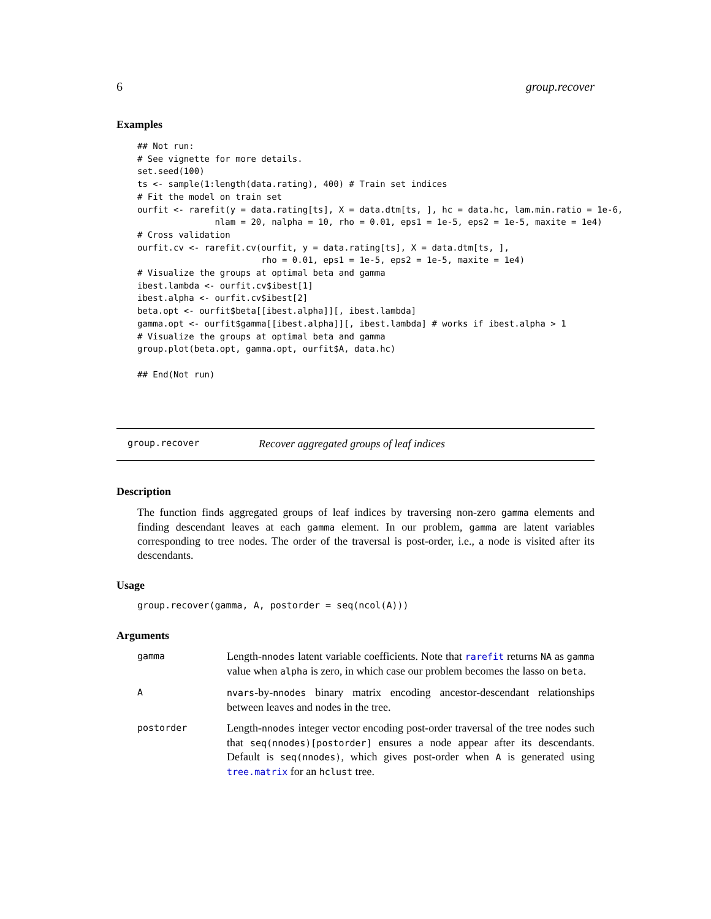6 group.recover
Examples
## Not run:
# See vignette for more details.
set.seed(100)
ts <- sample(1:length(data.rating), 400) # Train set indices
# Fit the model on train set
ourfit <- rarefit(y = data.rating[ts], X = data.dtm[ts, ], hc = data.hc, lam.min.ratio = 1e-6,
               nlam = 20, nalpha = 10, rho = 0.01, eps1 = 1e-5, eps2 = 1e-5, maxite = 1e4)
# Cross validation
ourfit.cv <- rarefit.cv(ourfit, y = data.rating[ts], X = data.dtm[ts, ],
                        rho = 0.01, eps1 = 1e-5, eps2 = 1e-5, maxite = 1e4)
# Visualize the groups at optimal beta and gamma
ibest.lambda <- ourfit.cv$ibest[1]
ibest.alpha <- ourfit.cv$ibest[2]
beta.opt <- ourfit$beta[[ibest.alpha]][, ibest.lambda]
gamma.opt <- ourfit$gamma[[ibest.alpha]][, ibest.lambda] # works if ibest.alpha > 1
# Visualize the groups at optimal beta and gamma
group.plot(beta.opt, gamma.opt, ourfit$A, data.hc)

## End(Not run)
group.recover Recover aggregated groups of leaf indices
Description
The function finds aggregated groups of leaf indices by traversing non-zero gamma elements and finding descendant leaves at each gamma element. In our problem, gamma are latent variables corresponding to tree nodes. The order of the traversal is post-order, i.e., a node is visited after its descendants.
Usage
group.recover(gamma, A, postorder = seq(ncol(A)))
Arguments
gamma
Length-nnodes latent variable coefficients. Note that rarefit returns NA as gamma value when alpha is zero, in which case our problem becomes the lasso on beta.
A nvars-by-nnodes binary matrix encoding ancestor-descendant relationships between leaves and nodes in the tree.
postorder
Length-nnodes integer vector encoding post-order traversal of the tree nodes such that seq(nnodes)[postorder] ensures a node appear after its descendants. Default is seq(nnodes), which gives post-order when A is generated using tree.matrix for an hclust tree.